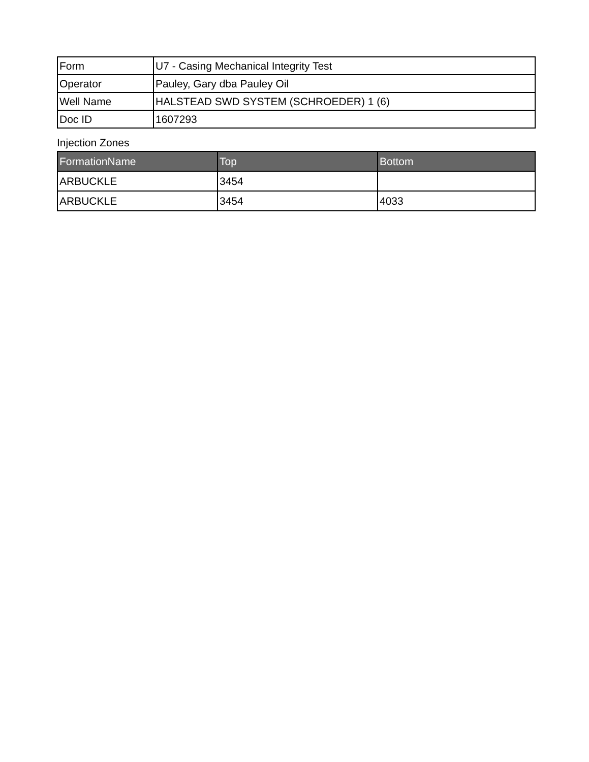| Form | U7 - Casing Mechanical Integrity Test |
| Operator | Pauley, Gary dba Pauley Oil |
| Well Name | HALSTEAD SWD SYSTEM (SCHROEDER) 1 (6) |
| Doc ID | 1607293 |
Injection Zones
| FormationName | Top | Bottom |
| --- | --- | --- |
| ARBUCKLE | 3454 | |
| ARBUCKLE | 3454 | 4033 |